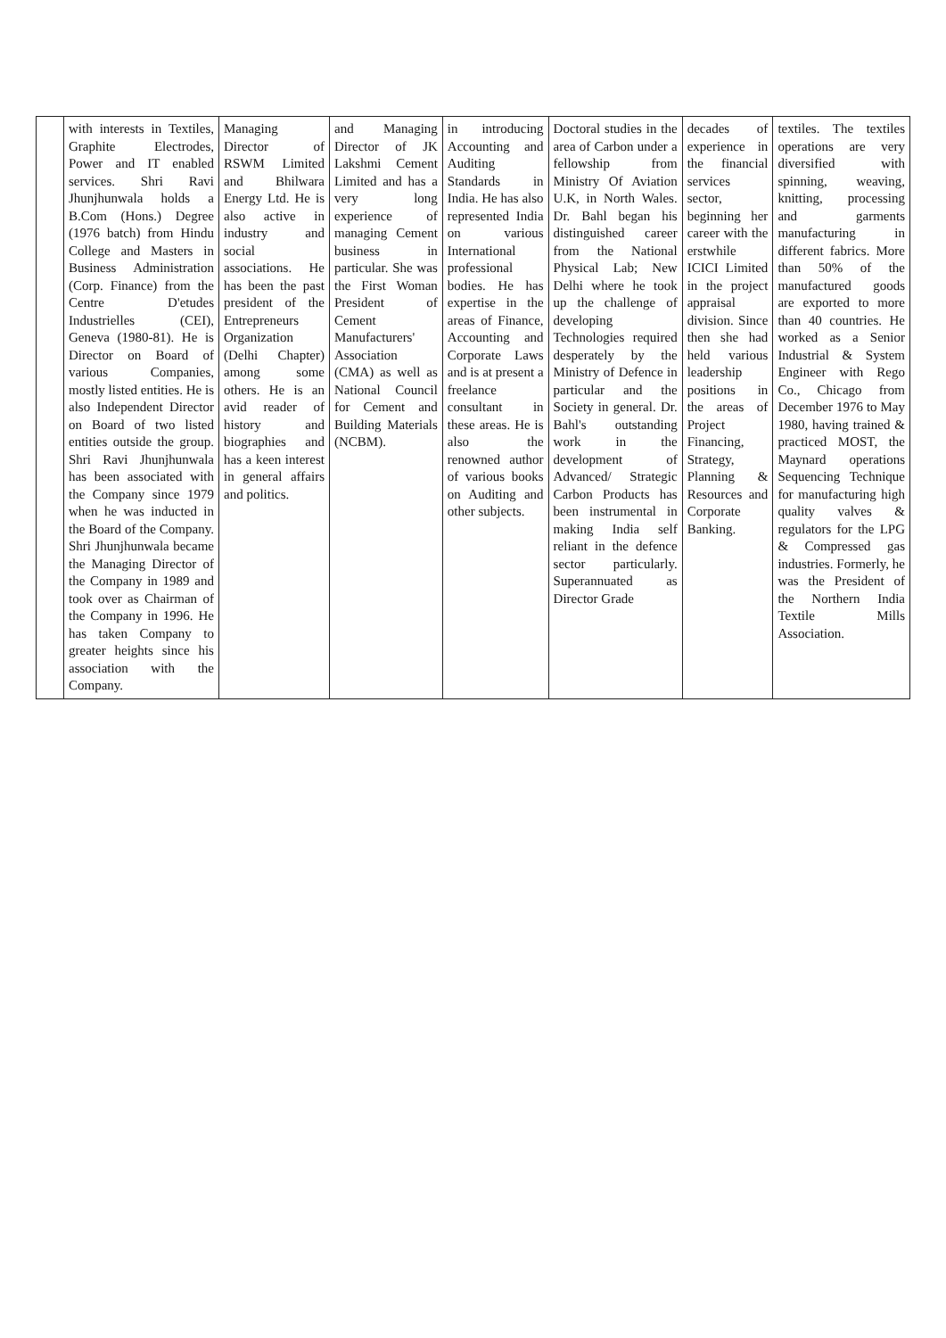| | with interests in Textiles, Graphite Electrodes, Power and IT enabled services. Shri Ravi Jhunjhunwala holds a B.Com (Hons.) Degree (1976 batch) from Hindu College and Masters in Business Administration (Corp. Finance) from the Centre D'etudes Industrielles (CEI), Geneva (1980-81). He is Director on Board of various Companies, mostly listed entities. He is also Independent Director on Board of two listed entities outside the group. Shri Ravi Jhunjhunwala has been associated with the Company since 1979 when he was inducted in the Board of the Company. Shri Jhunjhunwala became the Managing Director of the Company in 1989 and took over as Chairman of the Company in 1996. He has taken Company to greater heights since his association with the Company. | Managing Director of RSWM Limited and Bhilwara Energy Ltd. He is also active in industry and social associations. He has been the past president of the Entrepreneurs Organization (Delhi Chapter) among some others. He is an avid reader of history and biographies and has a keen interest in general affairs and politics. | and Managing Director of JK Lakshmi Cement Limited and has a very long experience of managing Cement business in particular. She was the First Woman President of Cement Manufacturers' Association (CMA) as well as National Council for Cement and Building Materials (NCBM). | in introducing Accounting and Auditing Standards in India. He has also represented India on various International professional bodies. He has expertise in the areas of Finance, Accounting and Corporate Laws and is at present a freelance consultant in these areas. He is also the renowned author of various books on Auditing and other subjects. | Doctoral studies in the area of Carbon under a fellowship from Ministry Of Aviation U.K, in North Wales. Dr. Bahl began his distinguished career from the National Physical Lab; New Delhi where he took up the challenge of developing Technologies required desperately by the Ministry of Defence in particular and the Society in general. Dr. Bahl's outstanding work in the development of Advanced/ Strategic Carbon Products has been instrumental in making India self reliant in the defence sector particularly. Superannuated as Director Grade | decades of experience in the financial services sector, beginning her career with the erstwhile ICICI Limited in the project appraisal division. Since then she had held various leadership positions in the areas of Project Financing, Strategy, Planning & Resources and Corporate Banking. | textiles. The textiles operations are very diversified with spinning, weaving, knitting, processing and garments manufacturing in different fabrics. More than 50% of the manufactured goods are exported to more than 40 countries. He worked as a Senior Industrial & System Engineer with Rego Co., Chicago from December 1976 to May 1980, having trained & practiced MOST, the Maynard operations Sequencing Technique for manufacturing high quality valves & regulators for the LPG & Compressed gas industries. Formerly, he was the President of the Northern India Textile Mills Association. |